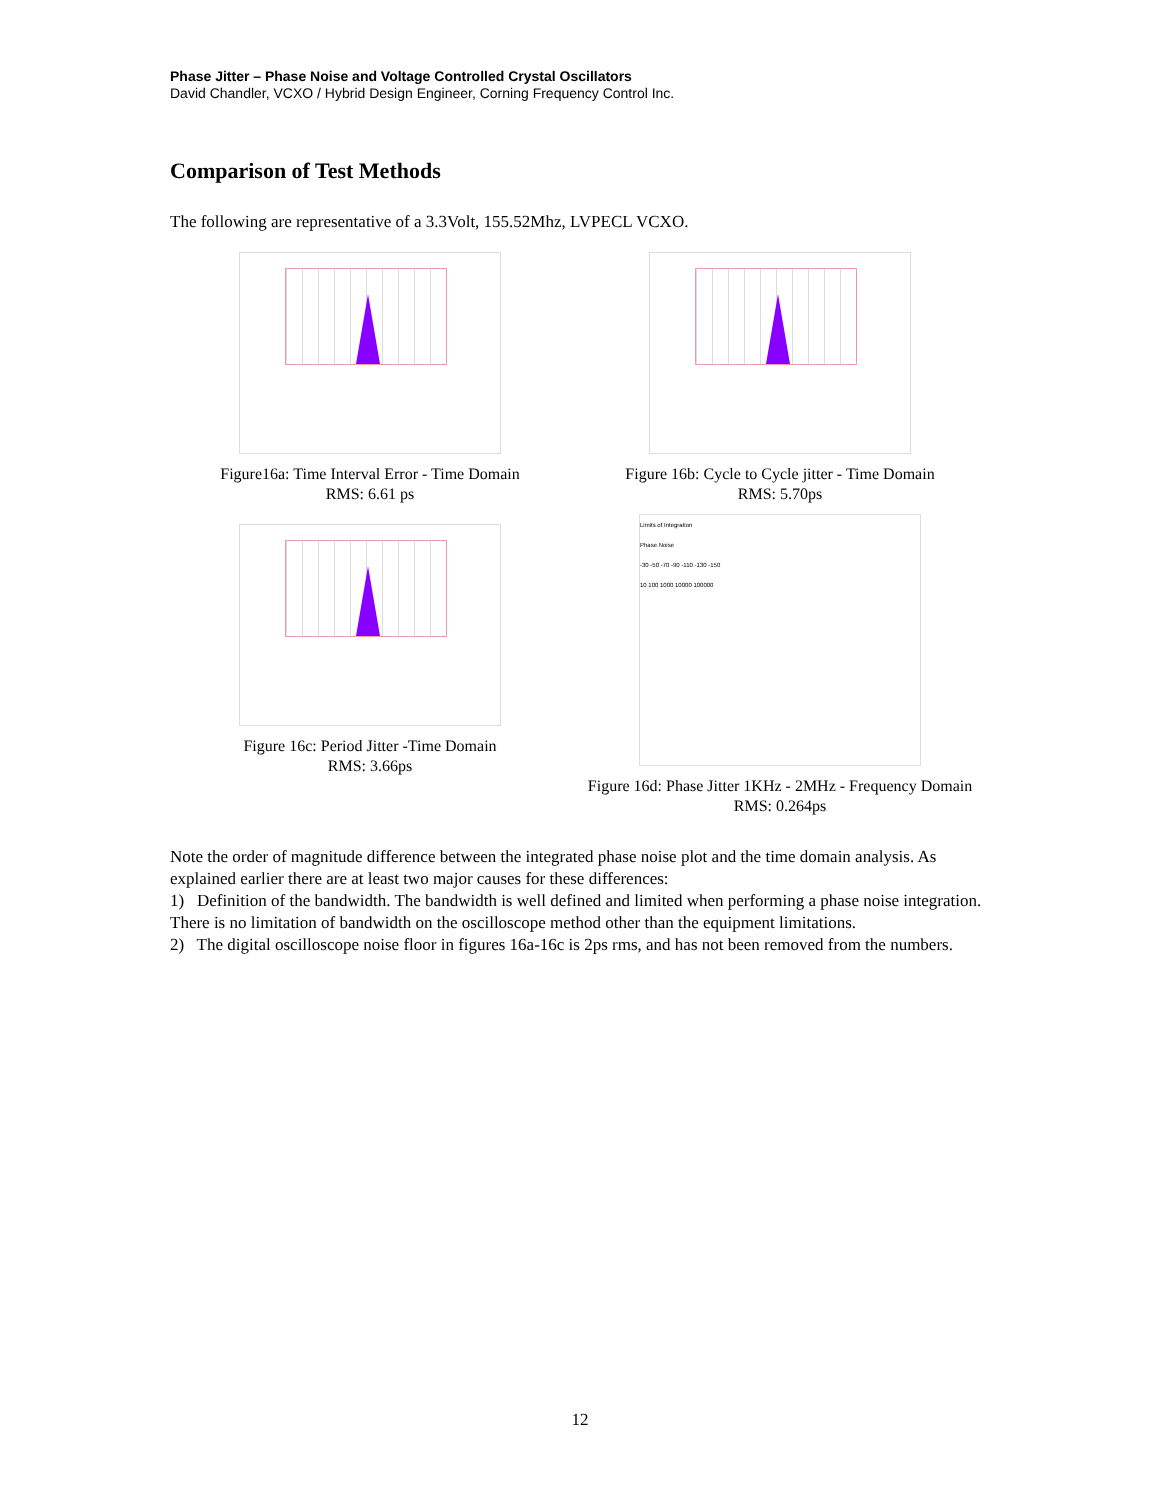Phase Jitter – Phase Noise and Voltage Controlled Crystal Oscillators
David Chandler, VCXO / Hybrid Design Engineer, Corning Frequency Control Inc.
Comparison of Test Methods
The following are representative of a 3.3Volt, 155.52Mhz, LVPECL VCXO.
Figure16a: Time Interval Error - Time Domain
RMS: 6.61 ps
Figure 16b: Cycle to Cycle jitter - Time Domain
RMS: 5.70ps
Figure 16c: Period Jitter -Time Domain
RMS: 3.66ps
Limits of Integration
Phase Noise
-30 -50 -70 -90 -110 -130 -150
10 100 1000 10000 100000
Figure 16d: Phase Jitter 1KHz - 2MHz - Frequency Domain
RMS: 0.264ps
Note the order of magnitude difference between the integrated phase noise plot and the time domain analysis. As explained earlier there are at least two major causes for these differences:
1) Definition of the bandwidth. The bandwidth is well defined and limited when performing a phase noise integration. There is no limitation of bandwidth on the oscilloscope method other than the equipment limitations.
2) The digital oscilloscope noise floor in figures 16a-16c is 2ps rms, and has not been removed from the numbers.
12